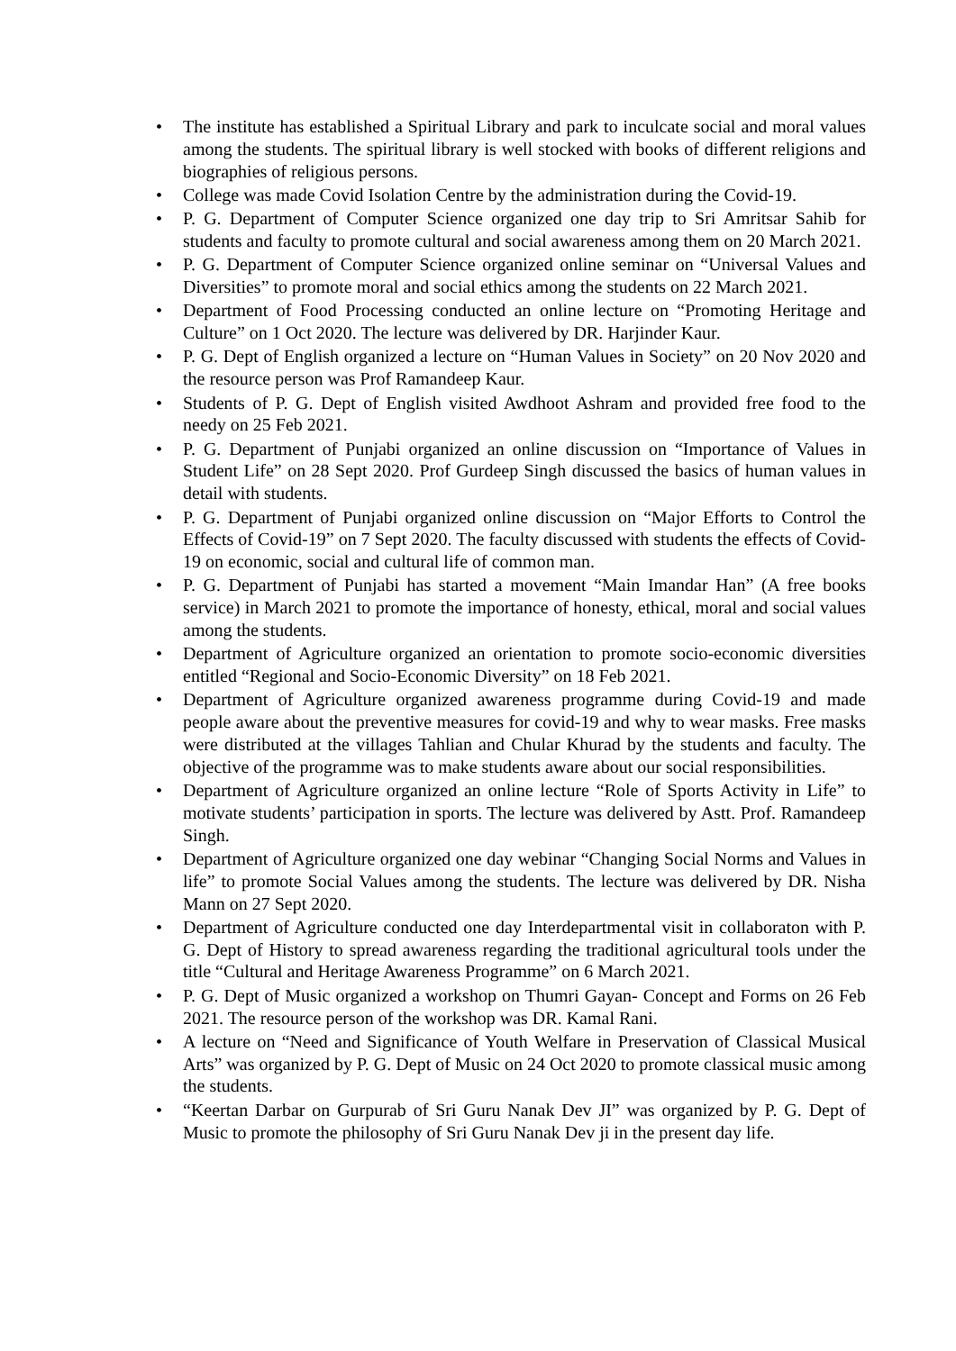• The institute has established a Spiritual Library and park to inculcate social and moral values among the students. The spiritual library is well stocked with books of different religions and biographies of religious persons.
• College was made Covid Isolation Centre by the administration during the Covid-19.
• P. G. Department of Computer Science organized one day trip to Sri Amritsar Sahib for students and faculty to promote cultural and social awareness among them on 20 March 2021.
• P. G. Department of Computer Science organized online seminar on “Universal Values and Diversities” to promote moral and social ethics among the students on 22 March 2021.
• Department of Food Processing conducted an online lecture on “Promoting Heritage and Culture” on 1 Oct 2020. The lecture was delivered by DR. Harjinder Kaur.
• P. G. Dept of English organized a lecture on “Human Values in Society” on 20 Nov 2020 and the resource person was Prof Ramandeep Kaur.
• Students of P. G. Dept of English visited Awdhoot Ashram and provided free food to the needy on 25 Feb 2021.
• P. G. Department of Punjabi organized an online discussion on “Importance of Values in Student Life” on 28 Sept 2020. Prof Gurdeep Singh discussed the basics of human values in detail with students.
• P. G. Department of Punjabi organized online discussion on “Major Efforts to Control the Effects of Covid-19” on 7 Sept 2020. The faculty discussed with students the effects of Covid-19 on economic, social and cultural life of common man.
• P. G. Department of Punjabi has started a movement “Main Imandar Han” (A free books service) in March 2021 to promote the importance of honesty, ethical, moral and social values among the students.
• Department of Agriculture organized an orientation to promote socio-economic diversities entitled “Regional and Socio-Economic Diversity” on 18 Feb 2021.
• Department of Agriculture organized awareness programme during Covid-19 and made people aware about the preventive measures for covid-19 and why to wear masks. Free masks were distributed at the villages Tahlian and Chular Khurad by the students and faculty. The objective of the programme was to make students aware about our social responsibilities.
• Department of Agriculture organized an online lecture “Role of Sports Activity in Life” to motivate students’ participation in sports. The lecture was delivered by Astt. Prof. Ramandeep Singh.
• Department of Agriculture organized one day webinar “Changing Social Norms and Values in life” to promote Social Values among the students. The lecture was delivered by DR. Nisha Mann on 27 Sept 2020.
• Department of Agriculture conducted one day Interdepartmental visit in collaboraton with P. G. Dept of History to spread awareness regarding the traditional agricultural tools under the title “Cultural and Heritage Awareness Programme” on 6 March 2021.
• P. G. Dept of Music organized a workshop on Thumri Gayan- Concept and Forms on 26 Feb 2021. The resource person of the workshop was DR. Kamal Rani.
• A lecture on “Need and Significance of Youth Welfare in Preservation of Classical Musical Arts” was organized by P. G. Dept of Music on 24 Oct 2020 to promote classical music among the students.
• “Keertan Darbar on Gurpurab of Sri Guru Nanak Dev JI” was organized by P. G. Dept of Music to promote the philosophy of Sri Guru Nanak Dev ji in the present day life.